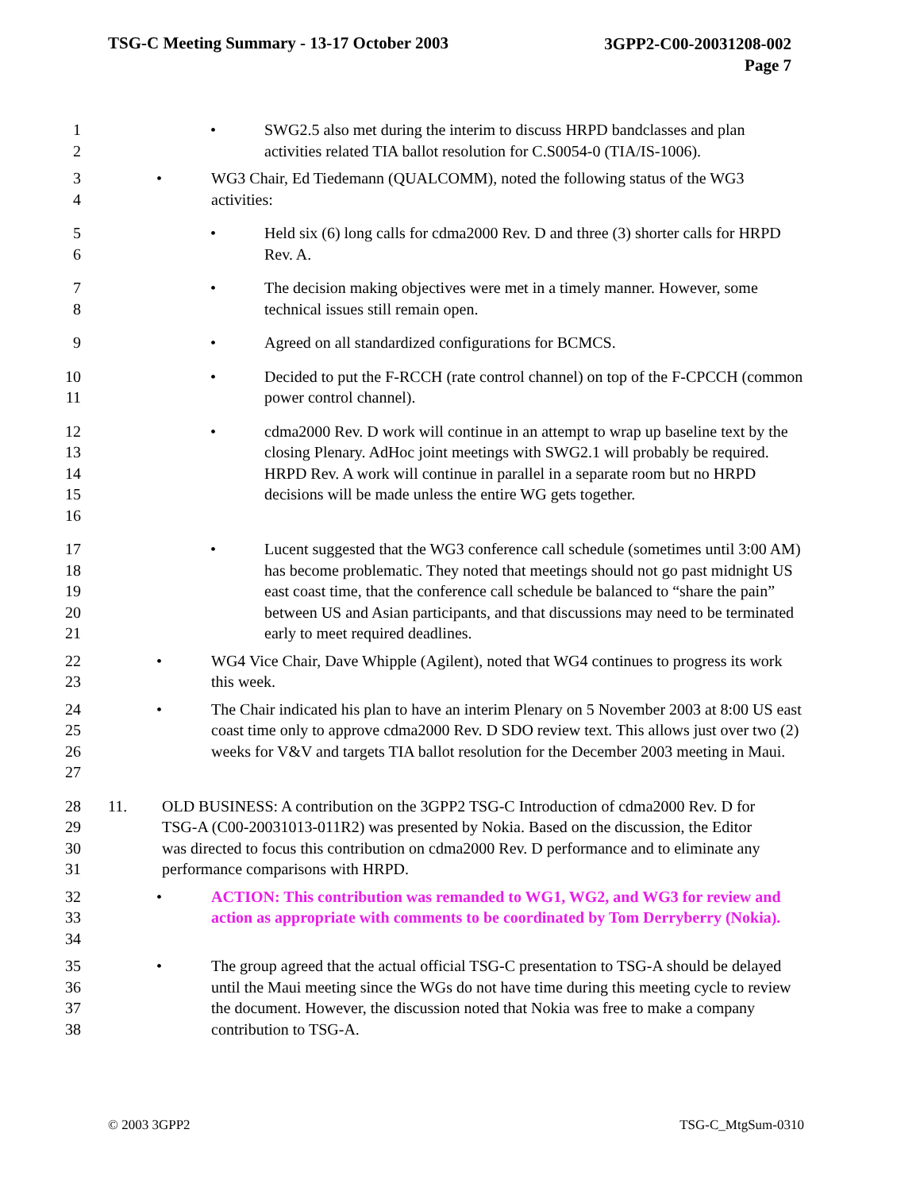TSG-C Meeting Summary - 13-17 October 2003
3GPP2-C00-20031208-002
Page 7
1
2
• SWG2.5 also met during the interim to discuss HRPD bandclasses and plan activities related TIA ballot resolution for C.S0054-0 (TIA/IS-1006).
3
4
• WG3 Chair, Ed Tiedemann (QUALCOMM), noted the following status of the WG3 activities:
5
6
• Held six (6) long calls for cdma2000 Rev. D and three (3) shorter calls for HRPD Rev. A.
7
8
• The decision making objectives were met in a timely manner. However, some technical issues still remain open.
9 • Agreed on all standardized configurations for BCMCS.
10
11
• Decided to put the F-RCCH (rate control channel) on top of the F-CPCCH (common power control channel).
12
13
14
15
16
• cdma2000 Rev. D work will continue in an attempt to wrap up baseline text by the closing Plenary. AdHoc joint meetings with SWG2.1 will probably be required. HRPD Rev. A work will continue in parallel in a separate room but no HRPD decisions will be made unless the entire WG gets together.
17
18
19
20
21
• Lucent suggested that the WG3 conference call schedule (sometimes until 3:00 AM) has become problematic. They noted that meetings should not go past midnight US east coast time, that the conference call schedule be balanced to “share the pain” between US and Asian participants, and that discussions may need to be terminated early to meet required deadlines.
22
23
• WG4 Vice Chair, Dave Whipple (Agilent), noted that WG4 continues to progress its work this week.
24
25
26
27
• The Chair indicated his plan to have an interim Plenary on 5 November 2003 at 8:00 US east coast time only to approve cdma2000 Rev. D SDO review text. This allows just over two (2) weeks for V&V and targets TIA ballot resolution for the December 2003 meeting in Maui.
28
29
30
31
11. OLD BUSINESS: A contribution on the 3GPP2 TSG-C Introduction of cdma2000 Rev. D for TSG-A (C00-20031013-011R2) was presented by Nokia. Based on the discussion, the Editor was directed to focus this contribution on cdma2000 Rev. D performance and to eliminate any performance comparisons with HRPD.
32
33
34
• ACTION: This contribution was remanded to WG1, WG2, and WG3 for review and action as appropriate with comments to be coordinated by Tom Derryberry (Nokia).
35
36
37
38
• The group agreed that the actual official TSG-C presentation to TSG-A should be delayed until the Maui meeting since the WGs do not have time during this meeting cycle to review the document. However, the discussion noted that Nokia was free to make a company contribution to TSG-A.
© 2003 3GPP2 TSG-C_MtgSum-0310